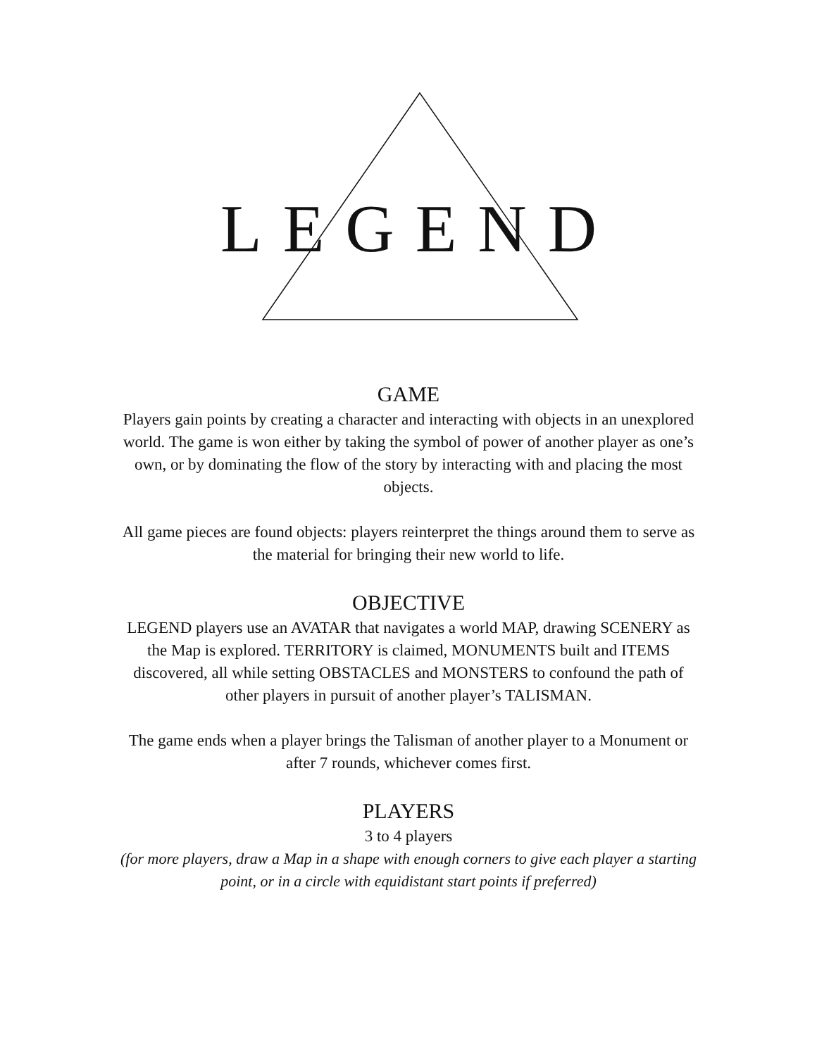LEGEND
GAME
Players gain points by creating a character and interacting with objects in an unexplored world. The game is won either by taking the symbol of power of another player as one’s own, or by dominating the flow of the story by interacting with and placing the most objects.
All game pieces are found objects: players reinterpret the things around them to serve as the material for bringing their new world to life.
OBJECTIVE
LEGEND players use an AVATAR that navigates a world MAP, drawing SCENERY as the Map is explored. TERRITORY is claimed, MONUMENTS built and ITEMS discovered, all while setting OBSTACLES and MONSTERS to confound the path of other players in pursuit of another player’s TALISMAN.
The game ends when a player brings the Talisman of another player to a Monument or after 7 rounds, whichever comes first.
PLAYERS
3 to 4 players
(for more players, draw a Map in a shape with enough corners to give each player a starting point, or in a circle with equidistant start points if preferred)